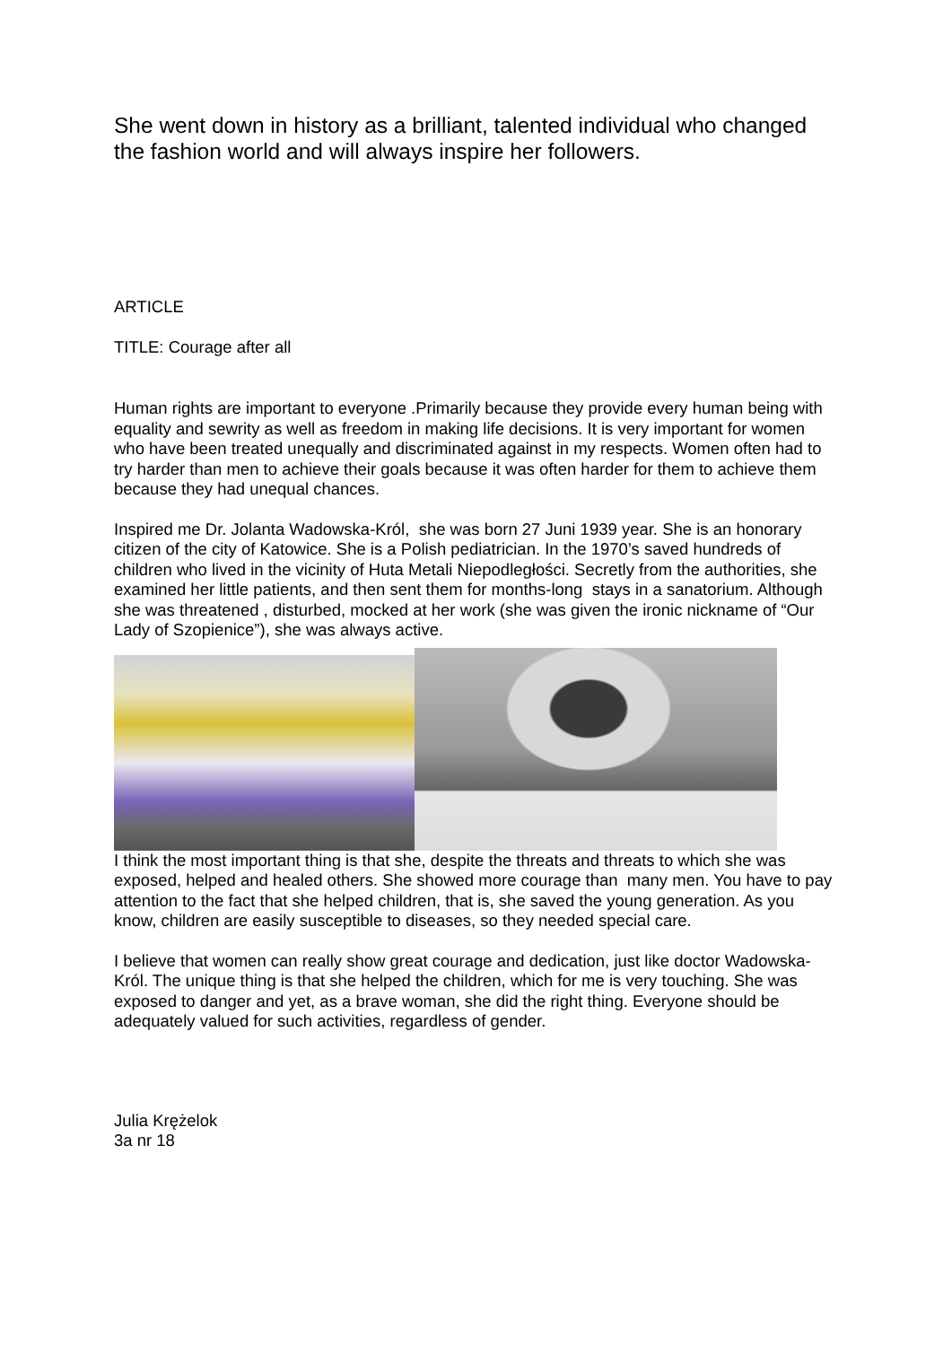She went down in history as a brilliant, talented individual who changed the fashion world and will always inspire her followers.
ARTICLE
TITLE: Courage after all
Human rights are important to everyone .Primarily because they provide every human being with equality and sewrity as well as freedom in making life decisions. It is very important for women who have been treated unequally and discriminated against in my respects. Women often had to try harder than men to achieve their goals because it was often harder for them to achieve them because they had unequal chances.
Inspired me Dr. Jolanta Wadowska-Król, she was born 27 Juni 1939 year. She is an honorary citizen of the city of Katowice. She is a Polish pediatrician. In the 1970’s saved hundreds of children who lived in the vicinity of Huta Metali Niepodległości. Secretly from the authorities, she examined her little patients, and then sent them for months-long stays in a sanatorium. Although she was threatened , disturbed, mocked at her work (she was given the ironic nickname of “Our Lady of Szopienice”), she was always active.
I think the most important thing is that she, despite the threats and threats to which she was exposed, helped and healed others. She showed more courage than many men. You have to pay attention to the fact that she helped children, that is, she saved the young generation. As you know, children are easily susceptible to diseases, so they needed special care.
I believe that women can really show great courage and dedication, just like doctor Wadowska-Król. The unique thing is that she helped the children, which for me is very touching. She was exposed to danger and yet, as a brave woman, she did the right thing. Everyone should be adequately valued for such activities, regardless of gender.
Julia Krężelok
3a nr 18